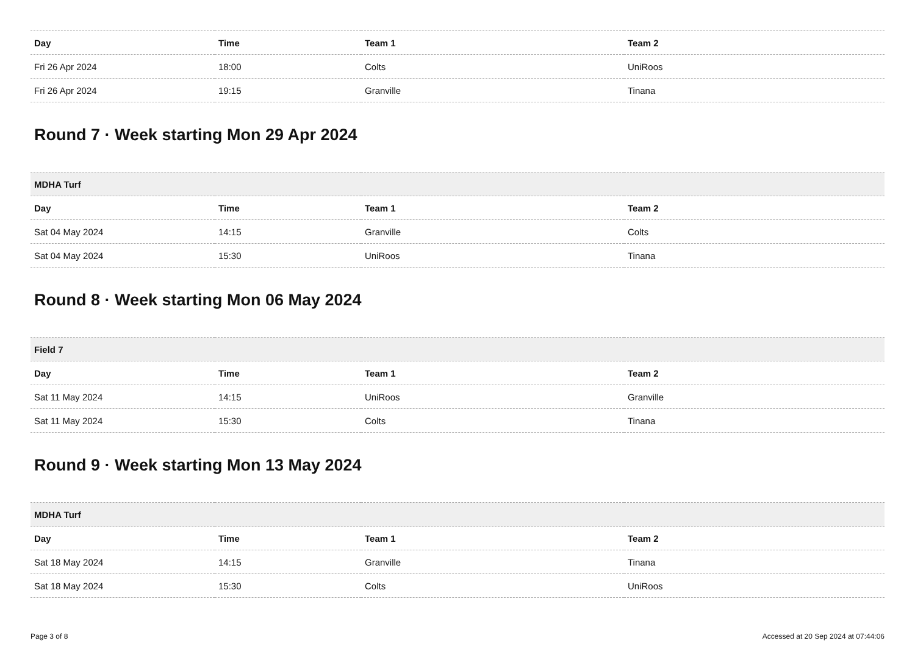| Day | Time | Team 1 | Team 2 |
| --- | --- | --- | --- |
| Fri 26 Apr 2024 | 18:00 | Colts | UniRoos |
| Fri 26 Apr 2024 | 19:15 | Granville | Tinana |
Round 7 · Week starting Mon 29 Apr 2024
| MDHA Turf | | | |
| --- | --- | --- | --- |
| Day | Time | Team 1 | Team 2 |
| Sat 04 May 2024 | 14:15 | Granville | Colts |
| Sat 04 May 2024 | 15:30 | UniRoos | Tinana |
Round 8 · Week starting Mon 06 May 2024
| Field 7 | | | |
| --- | --- | --- | --- |
| Day | Time | Team 1 | Team 2 |
| Sat 11 May 2024 | 14:15 | UniRoos | Granville |
| Sat 11 May 2024 | 15:30 | Colts | Tinana |
Round 9 · Week starting Mon 13 May 2024
| MDHA Turf | | | |
| --- | --- | --- | --- |
| Day | Time | Team 1 | Team 2 |
| Sat 18 May 2024 | 14:15 | Granville | Tinana |
| Sat 18 May 2024 | 15:30 | Colts | UniRoos |
Page 3 of 8 Accessed at 20 Sep 2024 at 07:44:06